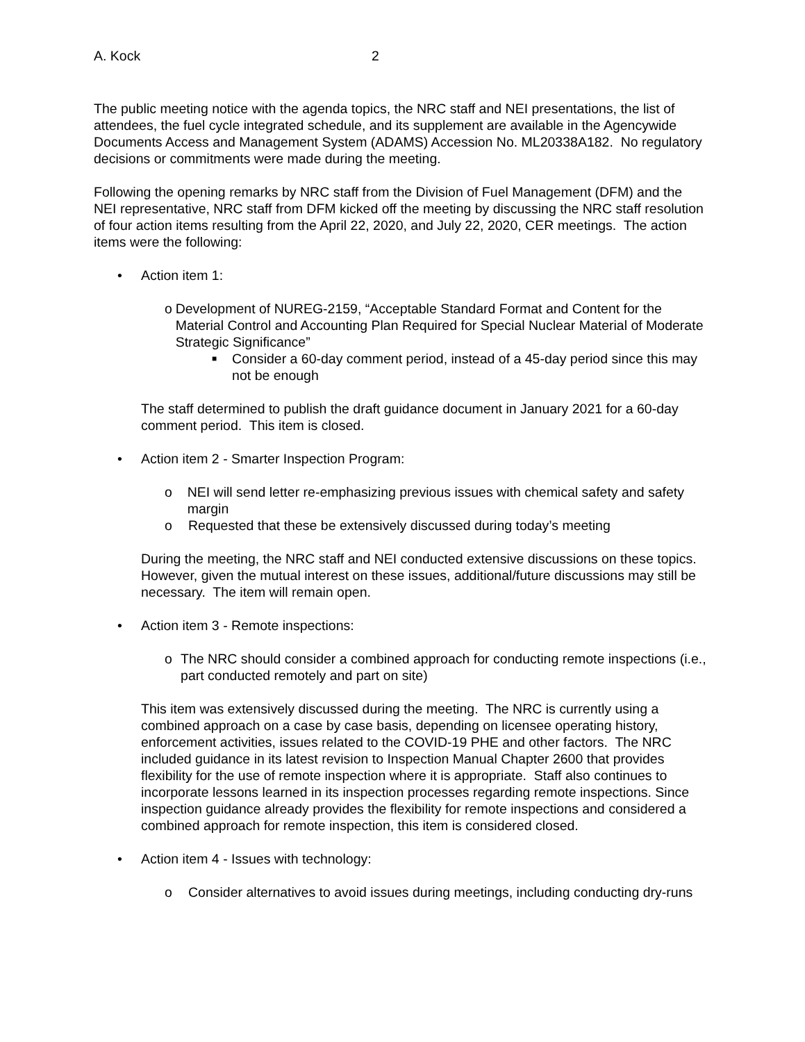A. Kock 2
The public meeting notice with the agenda topics, the NRC staff and NEI presentations, the list of attendees, the fuel cycle integrated schedule, and its supplement are available in the Agencywide Documents Access and Management System (ADAMS) Accession No. ML20338A182. No regulatory decisions or commitments were made during the meeting.
Following the opening remarks by NRC staff from the Division of Fuel Management (DFM) and the NEI representative, NRC staff from DFM kicked off the meeting by discussing the NRC staff resolution of four action items resulting from the April 22, 2020, and July 22, 2020, CER meetings. The action items were the following:
• Action item 1:
o Development of NUREG-2159, “Acceptable Standard Format and Content for the Material Control and Accounting Plan Required for Special Nuclear Material of Moderate Strategic Significance”
■ Consider a 60-day comment period, instead of a 45-day period since this may not be enough
The staff determined to publish the draft guidance document in January 2021 for a 60-day comment period. This item is closed.
• Action item 2 - Smarter Inspection Program:
o NEI will send letter re-emphasizing previous issues with chemical safety and safety margin
o Requested that these be extensively discussed during today’s meeting
During the meeting, the NRC staff and NEI conducted extensive discussions on these topics. However, given the mutual interest on these issues, additional/future discussions may still be necessary. The item will remain open.
• Action item 3 - Remote inspections:
o The NRC should consider a combined approach for conducting remote inspections (i.e., part conducted remotely and part on site)
This item was extensively discussed during the meeting. The NRC is currently using a combined approach on a case by case basis, depending on licensee operating history, enforcement activities, issues related to the COVID-19 PHE and other factors. The NRC included guidance in its latest revision to Inspection Manual Chapter 2600 that provides flexibility for the use of remote inspection where it is appropriate. Staff also continues to incorporate lessons learned in its inspection processes regarding remote inspections. Since inspection guidance already provides the flexibility for remote inspections and considered a combined approach for remote inspection, this item is considered closed.
• Action item 4 - Issues with technology:
o Consider alternatives to avoid issues during meetings, including conducting dry-runs